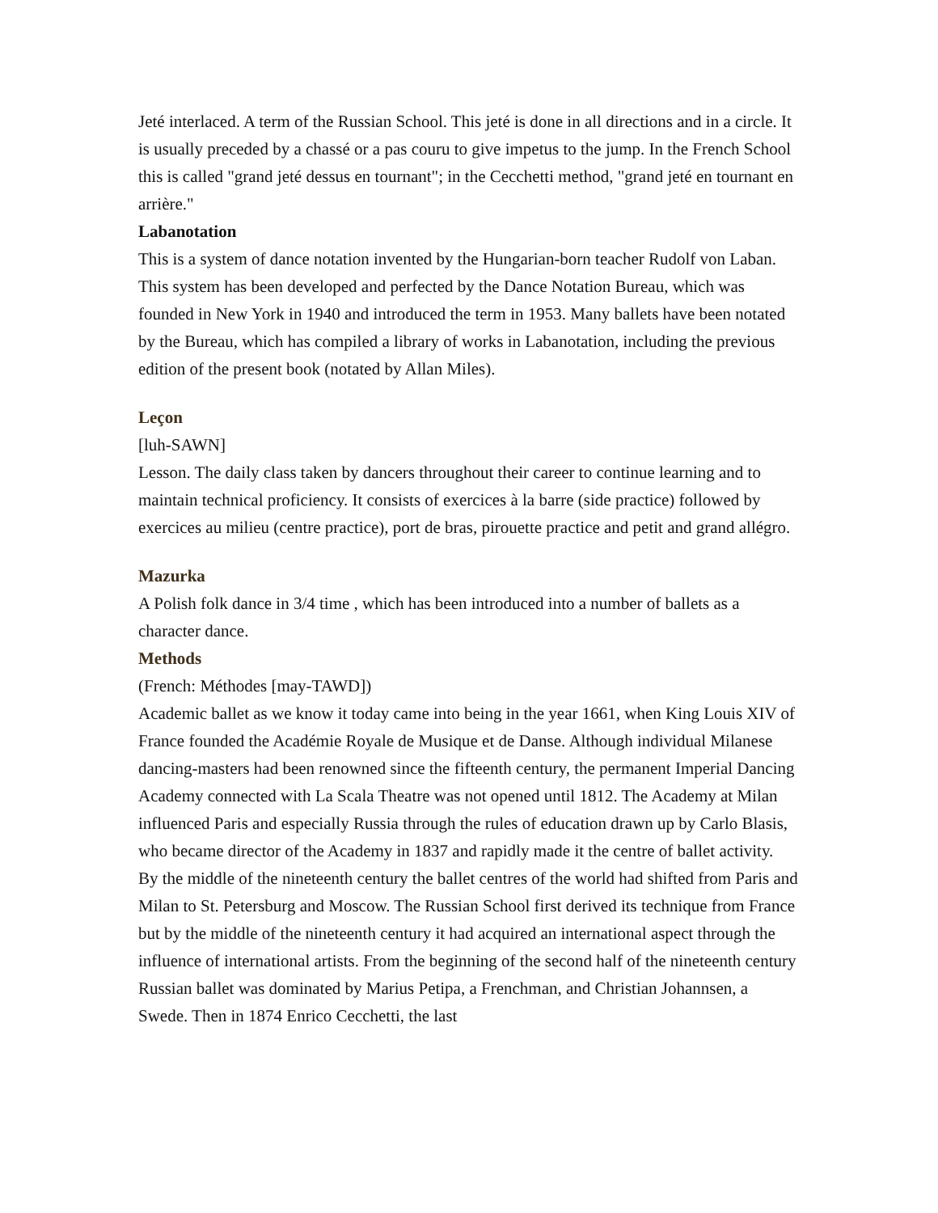Jeté interlaced. A term of the Russian School. This jeté is done in all directions and in a circle. It is usually preceded by a chassé or a pas couru to give impetus to the jump. In the French School this is called "grand jeté dessus en tournant"; in the Cecchetti method, "grand jeté en tournant en arrière."
Labanotation
This is a system of dance notation invented by the Hungarian-born teacher Rudolf von Laban. This system has been developed and perfected by the Dance Notation Bureau, which was founded in New York in 1940 and introduced the term in 1953. Many ballets have been notated by the Bureau, which has compiled a library of works in Labanotation, including the previous edition of the present book (notated by Allan Miles).
Leçon
[luh-SAWN]
Lesson. The daily class taken by dancers throughout their career to continue learning and to maintain technical proficiency. It consists of exercices à la barre (side practice) followed by exercices au milieu (centre practice), port de bras, pirouette practice and petit and grand allégro.
Mazurka
A Polish folk dance in 3/4 time , which has been introduced into a number of ballets as a character dance.
Methods
(French: Méthodes [may-TAWD])
Academic ballet as we know it today came into being in the year 1661, when King Louis XIV of France founded the Académie Royale de Musique et de Danse. Although individual Milanese dancing-masters had been renowned since the fifteenth century, the permanent Imperial Dancing Academy connected with La Scala Theatre was not opened until 1812. The Academy at Milan influenced Paris and especially Russia through the rules of education drawn up by Carlo Blasis, who became director of the Academy in 1837 and rapidly made it the centre of ballet activity.
By the middle of the nineteenth century the ballet centres of the world had shifted from Paris and Milan to St. Petersburg and Moscow. The Russian School first derived its technique from France but by the middle of the nineteenth century it had acquired an international aspect through the influence of international artists. From the beginning of the second half of the nineteenth century Russian ballet was dominated by Marius Petipa, a Frenchman, and Christian Johannsen, a Swede. Then in 1874 Enrico Cecchetti, the last